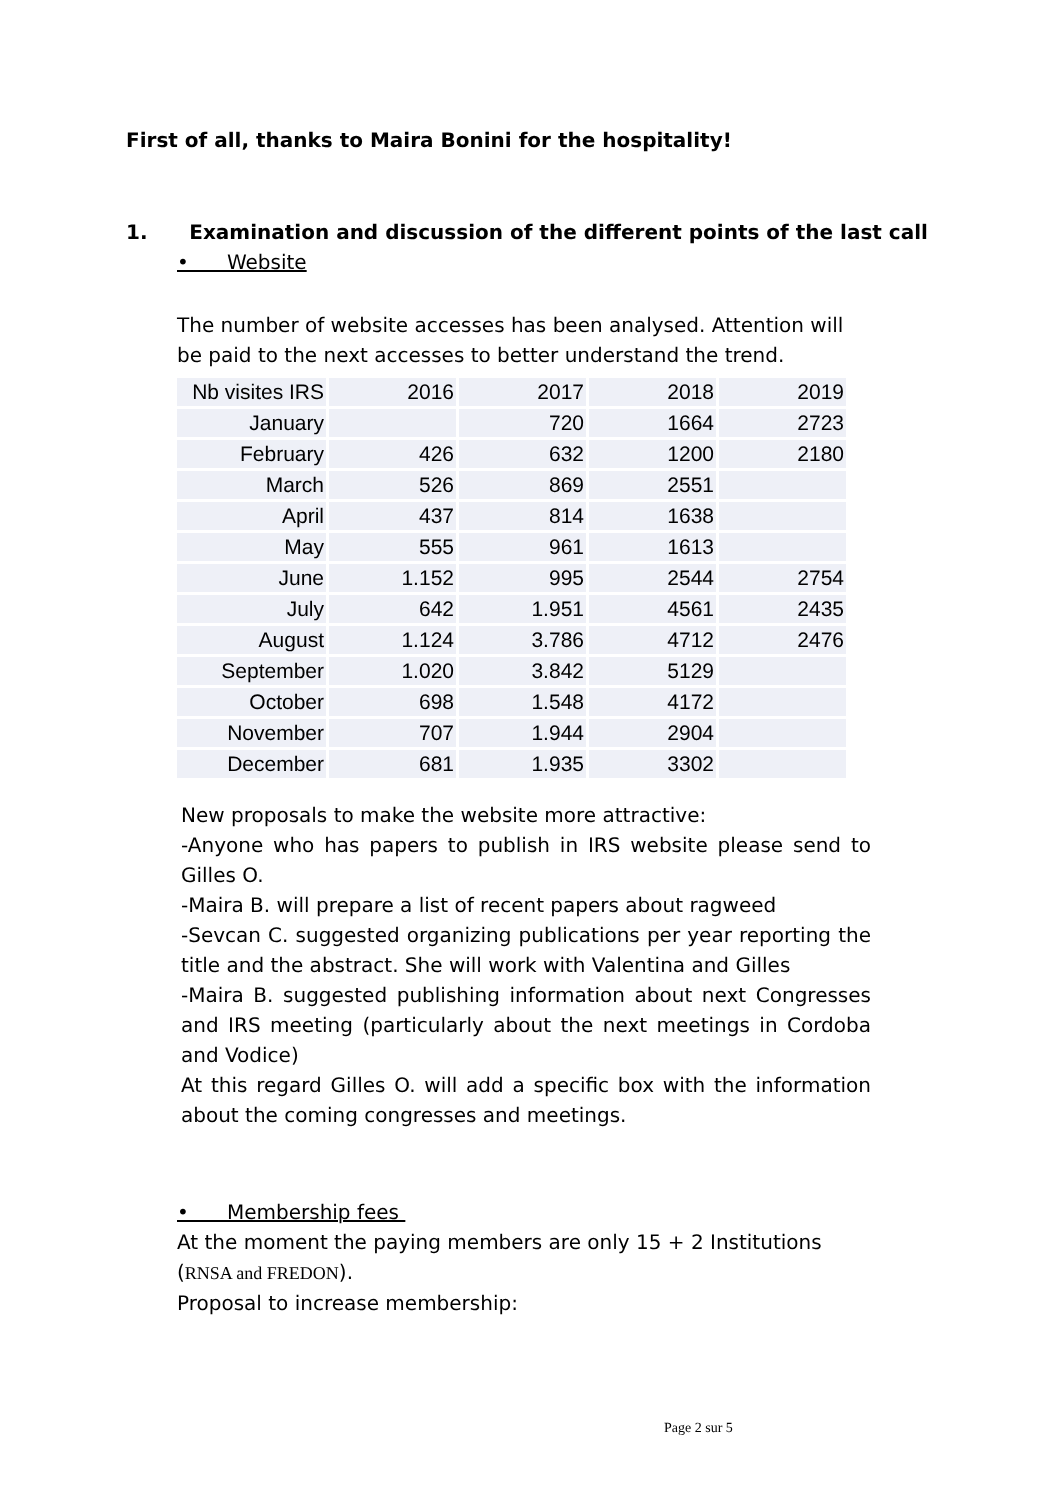First of all, thanks to Maira Bonini for the hospitality!
1. Examination and discussion of the different points of the last call
• Website
The number of website accesses has been analysed. Attention will be paid to the next accesses to better understand the trend.
| Nb visites IRS | 2016 | 2017 | 2018 | 2019 |
| January | | 720 | 1664 | 2723 |
| February | 426 | 632 | 1200 | 2180 |
| March | 526 | 869 | 2551 | |
| April | 437 | 814 | 1638 | |
| May | 555 | 961 | 1613 | |
| June | 1.152 | 995 | 2544 | 2754 |
| July | 642 | 1.951 | 4561 | 2435 |
| August | 1.124 | 3.786 | 4712 | 2476 |
| September | 1.020 | 3.842 | 5129 | |
| October | 698 | 1.548 | 4172 | |
| November | 707 | 1.944 | 2904 | |
| December | 681 | 1.935 | 3302 | |
New proposals to make the website more attractive:
-Anyone who has papers to publish in IRS website please send to Gilles O.
-Maira B. will prepare a list of recent papers about ragweed
-Sevcan C. suggested organizing publications per year reporting the title and the abstract. She will work with Valentina and Gilles
-Maira B. suggested publishing information about next Congresses and IRS meeting (particularly about the next meetings in Cordoba and Vodice)
At this regard Gilles O. will add a specific box with the information about the coming congresses and meetings.
• Membership fees
At the moment the paying members are only 15 + 2 Institutions
(RNSA and FREDON).
Proposal to increase membership:
Page 2 sur 5